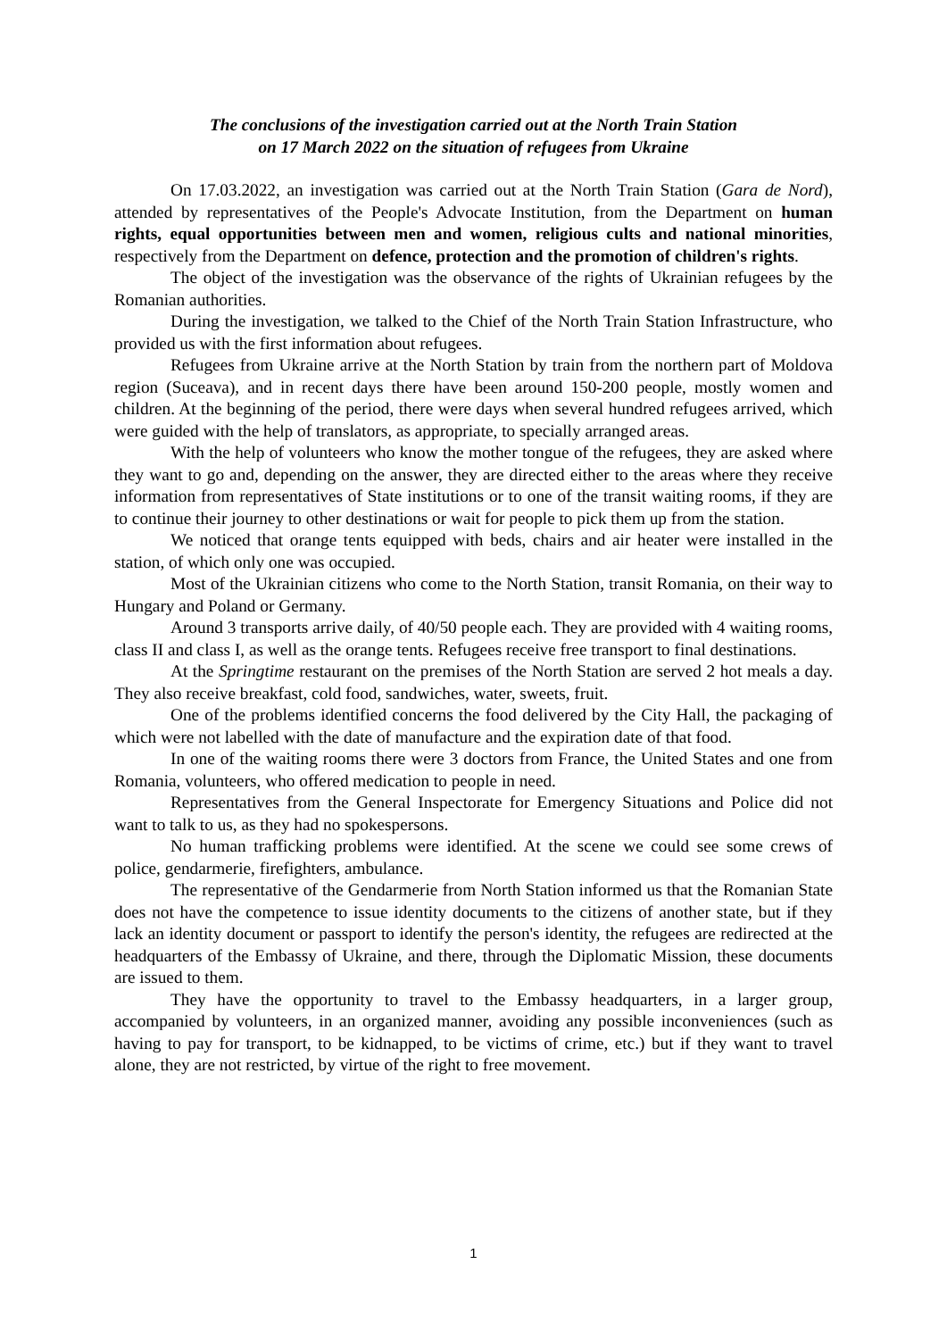The conclusions of the investigation carried out at the North Train Station
on 17 March 2022 on the situation of refugees from Ukraine
On 17.03.2022, an investigation was carried out at the North Train Station (Gara de Nord), attended by representatives of the People's Advocate Institution, from the Department on human rights, equal opportunities between men and women, religious cults and national minorities, respectively from the Department on defence, protection and the promotion of children's rights.
The object of the investigation was the observance of the rights of Ukrainian refugees by the Romanian authorities.
During the investigation, we talked to the Chief of the North Train Station Infrastructure, who provided us with the first information about refugees.
Refugees from Ukraine arrive at the North Station by train from the northern part of Moldova region (Suceava), and in recent days there have been around 150-200 people, mostly women and children. At the beginning of the period, there were days when several hundred refugees arrived, which were guided with the help of translators, as appropriate, to specially arranged areas.
With the help of volunteers who know the mother tongue of the refugees, they are asked where they want to go and, depending on the answer, they are directed either to the areas where they receive information from representatives of State institutions or to one of the transit waiting rooms, if they are to continue their journey to other destinations or wait for people to pick them up from the station.
We noticed that orange tents equipped with beds, chairs and air heater were installed in the station, of which only one was occupied.
Most of the Ukrainian citizens who come to the North Station, transit Romania, on their way to Hungary and Poland or Germany.
Around 3 transports arrive daily, of 40/50 people each. They are provided with 4 waiting rooms, class II and class I, as well as the orange tents. Refugees receive free transport to final destinations.
At the Springtime restaurant on the premises of the North Station are served 2 hot meals a day. They also receive breakfast, cold food, sandwiches, water, sweets, fruit.
One of the problems identified concerns the food delivered by the City Hall, the packaging of which were not labelled with the date of manufacture and the expiration date of that food.
In one of the waiting rooms there were 3 doctors from France, the United States and one from Romania, volunteers, who offered medication to people in need.
Representatives from the General Inspectorate for Emergency Situations and Police did not want to talk to us, as they had no spokespersons.
No human trafficking problems were identified. At the scene we could see some crews of police, gendarmerie, firefighters, ambulance.
The representative of the Gendarmerie from North Station informed us that the Romanian State does not have the competence to issue identity documents to the citizens of another state, but if they lack an identity document or passport to identify the person's identity, the refugees are redirected at the headquarters of the Embassy of Ukraine, and there, through the Diplomatic Mission, these documents are issued to them.
They have the opportunity to travel to the Embassy headquarters, in a larger group, accompanied by volunteers, in an organized manner, avoiding any possible inconveniences (such as having to pay for transport, to be kidnapped, to be victims of crime, etc.) but if they want to travel alone, they are not restricted, by virtue of the right to free movement.
1